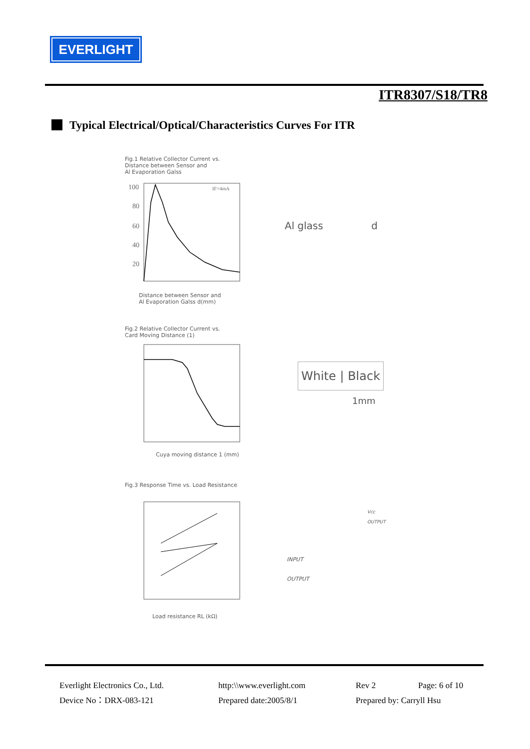EVERLIGHT
ITR8307/S18/TR8
Typical Electrical/Optical/Characteristics Curves For ITR
Fig.1 Relative Collector Current vs.
Distance between Sensor and
Al Evaporation Galss
100
80
60
40
20
IF=4mA
Distance between Sensor and
Al Evaporation Galss d(mm)
Al glass d
Fig.2 Relative Collector Current vs.
Card Moving Distance (1)
Cuya moving distance 1 (mm)
White | Black
1mm
Fig.3 Response Time vs. Load Resistance
Load resistance RL (kΩ)
INPUT
OUTPUT
Vcc
OUTPUT
Everlight Electronics Co., Ltd.
http:\\www.everlight.com
Rev 2
Page: 6 of 10
Device No：DRX-083-121
Prepared date:2005/8/1
Prepared by: Carryll Hsu